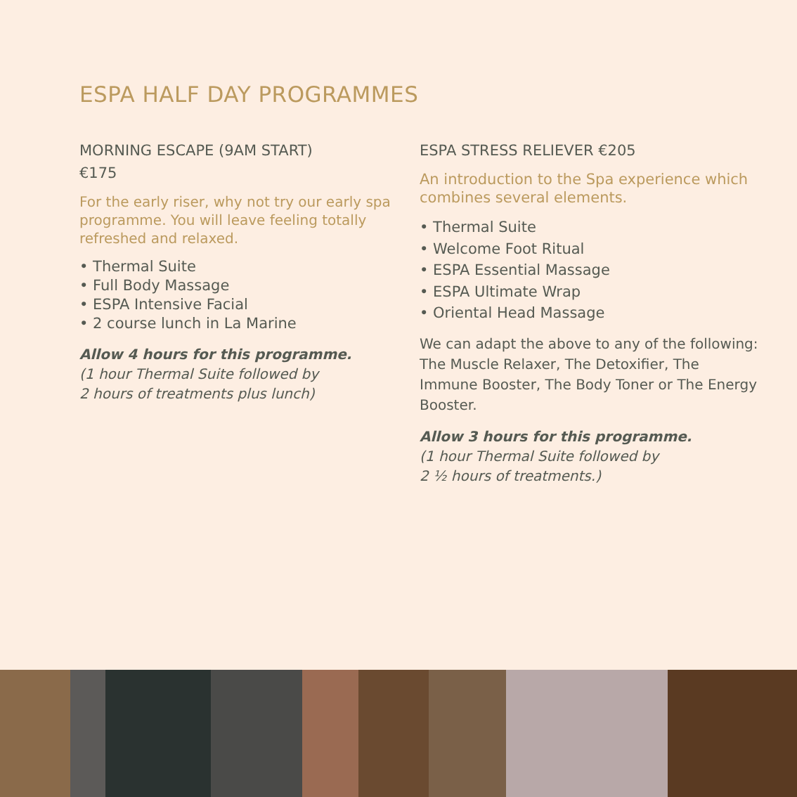ESPA HALF DAY PROGRAMMES
MORNING ESCAPE (9AM START)
€175
For the early riser, why not try our early spa programme. You will leave feeling totally refreshed and relaxed.
• Thermal Suite
• Full Body Massage
• ESPA Intensive Facial
• 2 course lunch in La Marine
Allow 4 hours for this programme.
(1 hour Thermal Suite followed by
2 hours of treatments plus lunch)
ESPA STRESS RELIEVER €205
An introduction to the Spa experience which combines several elements.
• Thermal Suite
• Welcome Foot Ritual
• ESPA Essential Massage
• ESPA Ultimate Wrap
• Oriental Head Massage
We can adapt the above to any of the following: The Muscle Relaxer, The Detoxifier, The Immune Booster, The Body Toner or The Energy Booster.
Allow 3 hours for this programme.
(1 hour Thermal Suite followed by
2 ¹⁄₂ hours of treatments.)